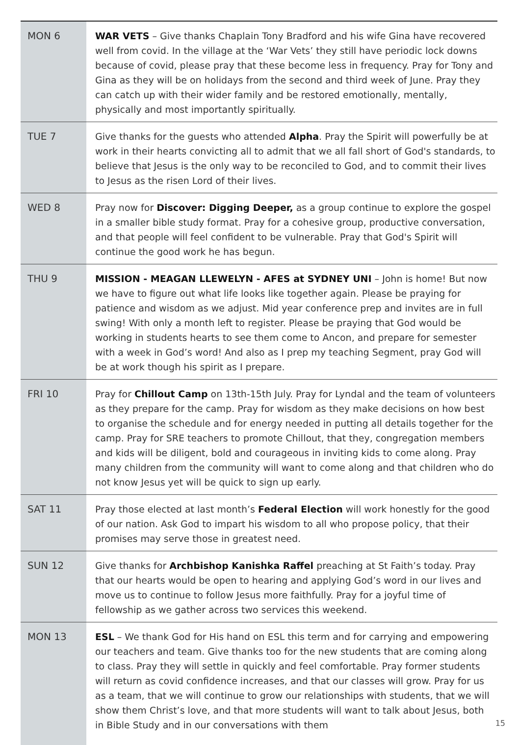| MON 6 | WAR VETS – Give thanks Chaplain Tony Bradford and his wife Gina have recovered well from covid. In the village at the ‘War Vets’ they still have periodic lock downs because of covid, please pray that these become less in frequency. Pray for Tony and Gina as they will be on holidays from the second and third week of June. Pray they can catch up with their wider family and be restored emotionally, mentally, physically and most importantly spiritually. |
| TUE 7 | Give thanks for the guests who attended Alpha . Pray the Spirit will powerfully be at work in their hearts convicting all to admit that we all fall short of God's standards, to believe that Jesus is the only way to be reconciled to God, and to commit their lives to Jesus as the risen Lord of their lives. |
| WED 8 | Pray now for Discover: Digging Deeper, as a group continue to explore the gospel in a smaller bible study format. Pray for a cohesive group, productive conversation, and that people will feel confident to be vulnerable. Pray that God's Spirit will continue the good work he has begun. |
| THU 9 | MISSION - MEAGAN LLEWELYN - AFES at SYDNEY UNI – John is home! But now we have to figure out what life looks like together again. Please be praying for patience and wisdom as we adjust. Mid year conference prep and invites are in full swing! With only a month left to register. Please be praying that God would be working in students hearts to see them come to Ancon, and prepare for semester with a week in God’s word! And also as I prep my teaching Segment, pray God will be at work though his spirit as I prepare. |
| FRI 10 | Pray for Chillout Camp on 13th-15th July. Pray for Lyndal and the team of volunteers as they prepare for the camp. Pray for wisdom as they make decisions on how best to organise the schedule and for energy needed in putting all details together for the camp. Pray for SRE teachers to promote Chillout, that they, congregation members and kids will be diligent, bold and courageous in inviting kids to come along. Pray many children from the community will want to come along and that children who do not know Jesus yet will be quick to sign up early. |
| SAT 11 | Pray those elected at last month’s Federal Election will work honestly for the good of our nation. Ask God to impart his wisdom to all who propose policy, that their promises may serve those in greatest need. |
| SUN 12 | Give thanks for Archbishop Kanishka Raffel preaching at St Faith’s today. Pray that our hearts would be open to hearing and applying God’s word in our lives and move us to continue to follow Jesus more faithfully. Pray for a joyful time of fellowship as we gather across two services this weekend. |
| MON 13 | ESL – We thank God for His hand on ESL this term and for carrying and empowering our teachers and team. Give thanks too for the new students that are coming along to class. Pray they will settle in quickly and feel comfortable. Pray former students will return as covid confidence increases, and that our classes will grow. Pray for us as a team, that we will continue to grow our relationships with students, that we will show them Christ’s love, and that more students will want to talk about Jesus, both in Bible Study and in our conversations with them |
15